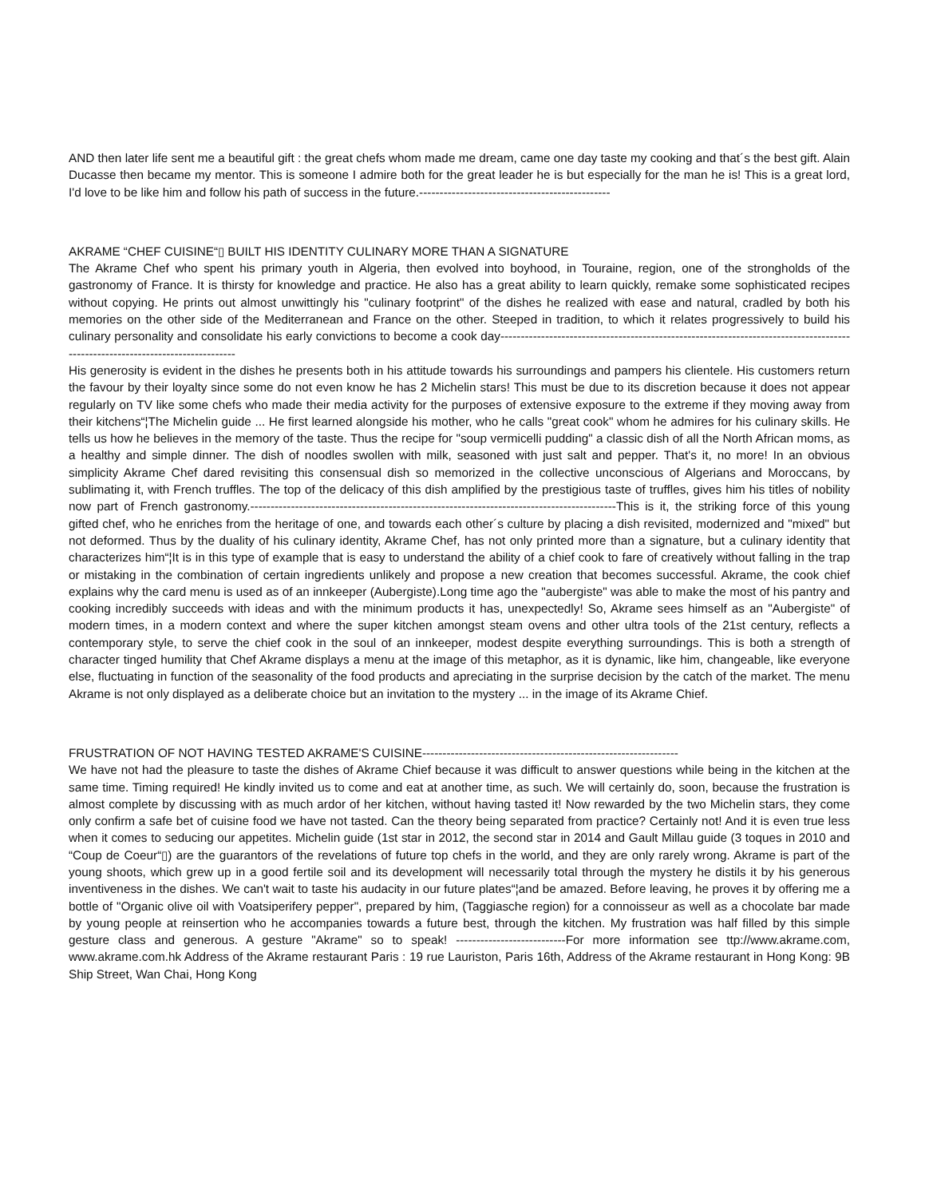AND then later life sent me a beautiful gift : the great chefs whom made me dream, came one day taste my cooking and that´s the best gift. Alain Ducasse then became my mentor. This is someone I admire both for the great leader he is but especially for the man he is! This is a great lord, I'd love to be like him and follow his path of success in the future.-----------------------------------------------
AKRAME “CHEF CUISINE“▯ BUILT HIS IDENTITY CULINARY MORE THAN A SIGNATURE
The Akrame Chef who spent his primary youth in Algeria, then evolved into boyhood, in Touraine, region, one of the strongholds of the gastronomy of France. It is thirsty for knowledge and practice. He also has a great ability to learn quickly, remake some sophisticated recipes without copying. He prints out almost unwittingly his "culinary footprint" of the dishes he realized with ease and natural, cradled by both his memories on the other side of the Mediterranean and France on the other. Steeped in tradition, to which it relates progressively to build his culinary personality and consolidate his early convictions to become a cook day-------------------------------------------------------------------------------------------------------------------------------
His generosity is evident in the dishes he presents both in his attitude towards his surroundings and pampers his clientele. His customers return the favour by their loyalty since some do not even know he has 2 Michelin stars! This must be due to its discretion because it does not appear regularly on TV like some chefs who made their media activity for the purposes of extensive exposure to the extreme if they moving away from their kitchens“¦The Michelin guide ... He first learned alongside his mother, who he calls "great cook" whom he admires for his culinary skills. He tells us how he believes in the memory of the taste. Thus the recipe for "soup vermicelli pudding" a classic dish of all the North African moms, as a healthy and simple dinner. The dish of noodles swollen with milk, seasoned with just salt and pepper. That's it, no more! In an obvious simplicity Akrame Chef dared revisiting this consensual dish so memorized in the collective unconscious of Algerians and Moroccans, by sublimating it, with French truffles. The top of the delicacy of this dish amplified by the prestigious taste of truffles, gives him his titles of nobility now part of French gastronomy.------------------------------------------------------------------------------------------This is it, the striking force of this young gifted chef, who he enriches from the heritage of one, and towards each other´s culture by placing a dish revisited, modernized and "mixed" but not deformed. Thus by the duality of his culinary identity, Akrame Chef, has not only printed more than a signature, but a culinary identity that characterizes him“¦It is in this type of example that is easy to understand the ability of a chief cook to fare of creatively without falling in the trap or mistaking in the combination of certain ingredients unlikely and propose a new creation that becomes successful. Akrame, the cook chief explains why the card menu is used as of an innkeeper (Aubergiste).Long time ago the "aubergiste" was able to make the most of his pantry and cooking incredibly succeeds with ideas and with the minimum products it has, unexpectedly! So, Akrame sees himself as an "Aubergiste" of modern times, in a modern context and where the super kitchen amongst steam ovens and other ultra tools of the 21st century, reflects a contemporary style, to serve the chief cook in the soul of an innkeeper, modest despite everything surroundings. This is both a strength of character tinged humility that Chef Akrame displays a menu at the image of this metaphor, as it is dynamic, like him, changeable, like everyone else, fluctuating in function of the seasonality of the food products and apreciating in the surprise decision by the catch of the market. The menu Akrame is not only displayed as a deliberate choice but an invitation to the mystery ... in the image of its Akrame Chief.
FRUSTRATION OF NOT HAVING TESTED AKRAME'S CUISINE---------------------------------------------------------------
We have not had the pleasure to taste the dishes of Akrame Chief because it was difficult to answer questions while being in the kitchen at the same time. Timing required! He kindly invited us to come and eat at another time, as such. We will certainly do, soon, because the frustration is almost complete by discussing with as much ardor of her kitchen, without having tasted it! Now rewarded by the two Michelin stars, they come only confirm a safe bet of cuisine food we have not tasted. Can the theory being separated from practice? Certainly not! And it is even true less when it comes to seducing our appetites. Michelin guide (1st star in 2012, the second star in 2014 and Gault Millau guide (3 toques in 2010 and “Coup de Coeur“▯) are the guarantors of the revelations of future top chefs in the world, and they are only rarely wrong. Akrame is part of the young shoots, which grew up in a good fertile soil and its development will necessarily total through the mystery he distils it by his generous inventiveness in the dishes. We can't wait to taste his audacity in our future plates“¦and be amazed. Before leaving, he proves it by offering me a bottle of "Organic olive oil with Voatsiperifery pepper", prepared by him, (Taggiasche region) for a connoisseur as well as a chocolate bar made by young people at reinsertion who he accompanies towards a future best, through the kitchen. My frustration was half filled by this simple gesture class and generous. A gesture "Akrame" so to speak! ---------------------------For more information see ttp://www.akrame.com, www.akrame.com.hk Address of the Akrame restaurant Paris : 19 rue Lauriston, Paris 16th, Address of the Akrame restaurant in Hong Kong: 9B Ship Street, Wan Chai, Hong Kong